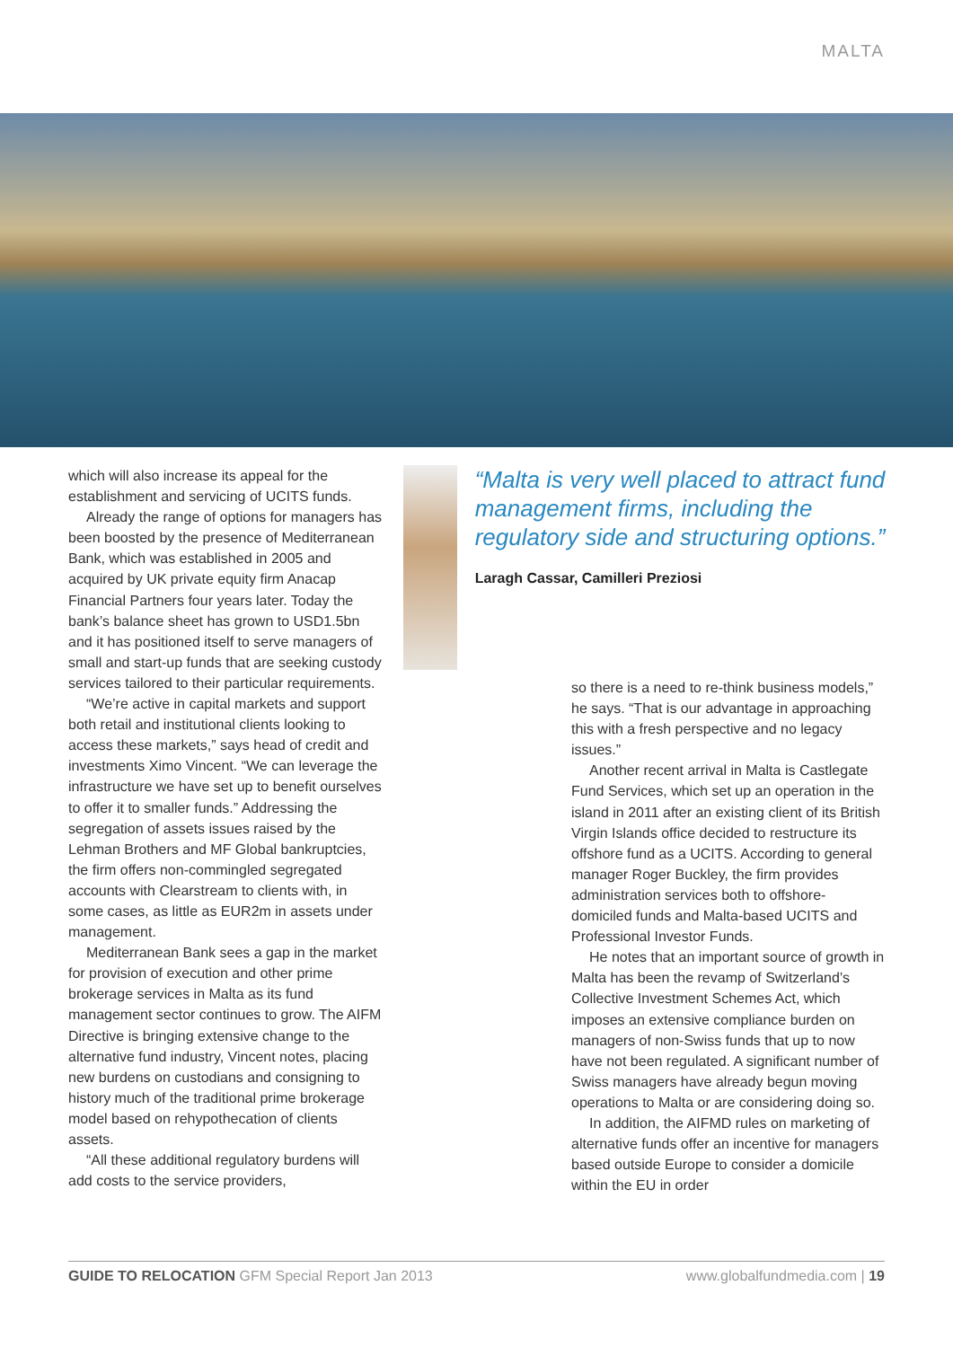MALTA
which will also increase its appeal for the establishment and servicing of UCITS funds.
Already the range of options for managers has been boosted by the presence of Mediterranean Bank, which was established in 2005 and acquired by UK private equity firm Anacap Financial Partners four years later. Today the bank’s balance sheet has grown to USD1.5bn and it has positioned itself to serve managers of small and start-up funds that are seeking custody services tailored to their particular requirements.
“We’re active in capital markets and support both retail and institutional clients looking to access these markets,” says head of credit and investments Ximo Vincent. “We can leverage the infrastructure we have set up to benefit ourselves to offer it to smaller funds.” Addressing the segregation of assets issues raised by the Lehman Brothers and MF Global bankruptcies, the firm offers non-commingled segregated accounts with Clearstream to clients with, in some cases, as little as EUR2m in assets under management.
Mediterranean Bank sees a gap in the market for provision of execution and other prime brokerage services in Malta as its fund management sector continues to grow. The AIFM Directive is bringing extensive change to the alternative fund industry, Vincent notes, placing new burdens on custodians and consigning to history much of the traditional prime brokerage model based on rehypothecation of clients assets.
“All these additional regulatory burdens will add costs to the service providers,
“Malta is very well placed to attract fund management firms, including the regulatory side and structuring options.”
Laragh Cassar, Camilleri Preziosi
so there is a need to re-think business models,” he says. “That is our advantage in approaching this with a fresh perspective and no legacy issues.”
Another recent arrival in Malta is Castlegate Fund Services, which set up an operation in the island in 2011 after an existing client of its British Virgin Islands office decided to restructure its offshore fund as a UCITS. According to general manager Roger Buckley, the firm provides administration services both to offshore-domiciled funds and Malta-based UCITS and Professional Investor Funds.
He notes that an important source of growth in Malta has been the revamp of Switzerland’s Collective Investment Schemes Act, which imposes an extensive compliance burden on managers of non-Swiss funds that up to now have not been regulated. A significant number of Swiss managers have already begun moving operations to Malta or are considering doing so.
In addition, the AIFMD rules on marketing of alternative funds offer an incentive for managers based outside Europe to consider a domicile within the EU in order
GUIDE TO RELOCATION GFM Special Report Jan 2013
www.globalfundmedia.com | 19